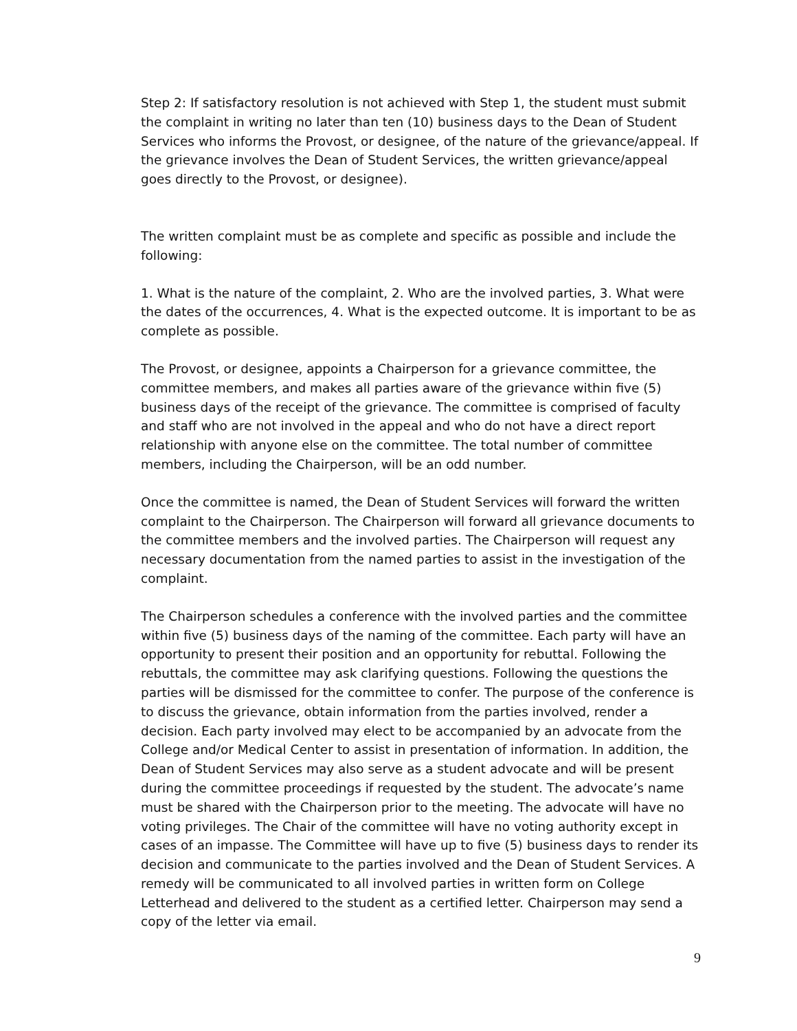Step 2: If satisfactory resolution is not achieved with Step 1, the student must submit the complaint in writing no later than ten (10) business days to the Dean of Student Services who informs the Provost, or designee, of the nature of the grievance/appeal. If the grievance involves the Dean of Student Services, the written grievance/appeal goes directly to the Provost, or designee).
The written complaint must be as complete and specific as possible and include the following:
1. What is the nature of the complaint, 2. Who are the involved parties, 3. What were the dates of the occurrences, 4. What is the expected outcome. It is important to be as complete as possible.
The Provost, or designee, appoints a Chairperson for a grievance committee, the committee members, and makes all parties aware of the grievance within five (5) business days of the receipt of the grievance. The committee is comprised of faculty and staff who are not involved in the appeal and who do not have a direct report relationship with anyone else on the committee. The total number of committee members, including the Chairperson, will be an odd number.
Once the committee is named, the Dean of Student Services will forward the written complaint to the Chairperson. The Chairperson will forward all grievance documents to the committee members and the involved parties. The Chairperson will request any necessary documentation from the named parties to assist in the investigation of the complaint.
The Chairperson schedules a conference with the involved parties and the committee within five (5) business days of the naming of the committee. Each party will have an opportunity to present their position and an opportunity for rebuttal. Following the rebuttals, the committee may ask clarifying questions. Following the questions the parties will be dismissed for the committee to confer. The purpose of the conference is to discuss the grievance, obtain information from the parties involved, render a decision. Each party involved may elect to be accompanied by an advocate from the College and/or Medical Center to assist in presentation of information. In addition, the Dean of Student Services may also serve as a student advocate and will be present during the committee proceedings if requested by the student. The advocate’s name must be shared with the Chairperson prior to the meeting. The advocate will have no voting privileges. The Chair of the committee will have no voting authority except in cases of an impasse. The Committee will have up to five (5) business days to render its decision and communicate to the parties involved and the Dean of Student Services. A remedy will be communicated to all involved parties in written form on College Letterhead and delivered to the student as a certified letter. Chairperson may send a copy of the letter via email.
9